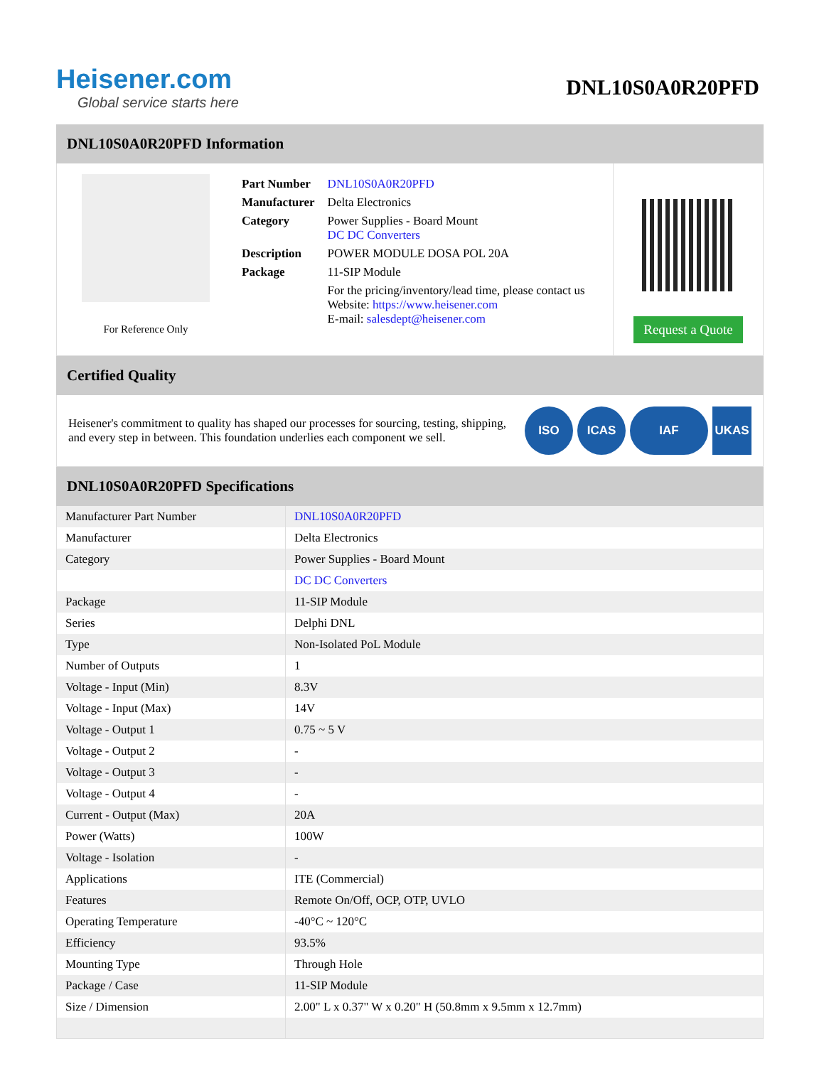Heisener.com
Global service starts here
DNL10S0A0R20PFD
DNL10S0A0R20PFD Information
For Reference Only
| Part Number | DNL10S0A0R20PFD |
| Manufacturer | Delta Electronics |
| Category | Power Supplies - Board Mount DC DC Converters |
| Description | POWER MODULE DOSA POL 20A |
| Package | 11-SIP Module |
| | For the pricing/inventory/lead time, please contact us Website: https://www.heisener.com E-mail: salesdept@heisener.com |
Request a Quote
Certified Quality
Heisener's commitment to quality has shaped our processes for sourcing, testing, shipping, and every step in between. This foundation underlies each component we sell.
ISO ICAS IAF UKAS
DNL10S0A0R20PFD Specifications
| Manufacturer Part Number | DNL10S0A0R20PFD |
| Manufacturer | Delta Electronics |
| Category | Power Supplies - Board Mount |
| | DC DC Converters |
| Package | 11-SIP Module |
| Series | Delphi DNL |
| Type | Non-Isolated PoL Module |
| Number of Outputs | 1 |
| Voltage - Input (Min) | 8.3V |
| Voltage - Input (Max) | 14V |
| Voltage - Output 1 | 0.75 ~ 5 V |
| Voltage - Output 2 | - |
| Voltage - Output 3 | - |
| Voltage - Output 4 | - |
| Current - Output (Max) | 20A |
| Power (Watts) | 100W |
| Voltage - Isolation | - |
| Applications | ITE (Commercial) |
| Features | Remote On/Off, OCP, OTP, UVLO |
| Operating Temperature | -40°C ~ 120°C |
| Efficiency | 93.5% |
| Mounting Type | Through Hole |
| Package / Case | 11-SIP Module |
| Size / Dimension | 2.00" L x 0.37" W x 0.20" H (50.8mm x 9.5mm x 12.7mm) |